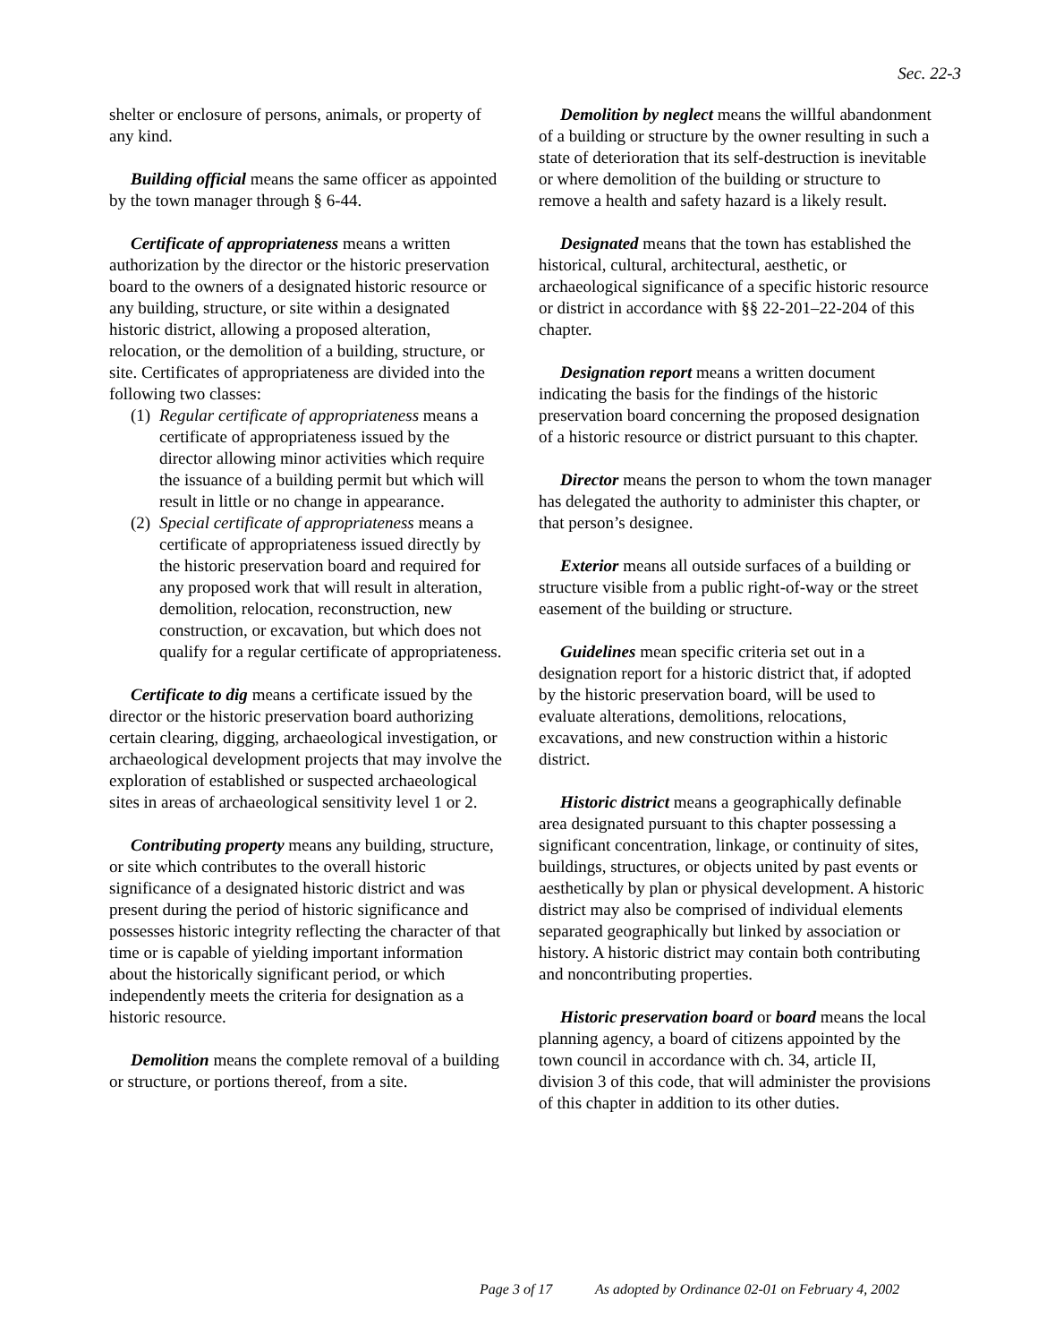Sec. 22-3
shelter or enclosure of persons, animals, or property of any kind.
Building official means the same officer as appointed by the town manager through § 6-44.
Certificate of appropriateness means a written authorization by the director or the historic preservation board to the owners of a designated historic resource or any building, structure, or site within a designated historic district, allowing a proposed alteration, relocation, or the demolition of a building, structure, or site. Certificates of appropriateness are divided into the following two classes:
(1) Regular certificate of appropriateness means a certificate of appropriateness issued by the director allowing minor activities which require the issuance of a building permit but which will result in little or no change in appearance.
(2) Special certificate of appropriateness means a certificate of appropriateness issued directly by the historic preservation board and required for any proposed work that will result in alteration, demolition, relocation, reconstruction, new construction, or excavation, but which does not qualify for a regular certificate of appropriateness.
Certificate to dig means a certificate issued by the director or the historic preservation board authorizing certain clearing, digging, archaeological investigation, or archaeological development projects that may involve the exploration of established or suspected archaeological sites in areas of archaeological sensitivity level 1 or 2.
Contributing property means any building, structure, or site which contributes to the overall historic significance of a designated historic district and was present during the period of historic significance and possesses historic integrity reflecting the character of that time or is capable of yielding important information about the historically significant period, or which independently meets the criteria for designation as a historic resource.
Demolition means the complete removal of a building or structure, or portions thereof, from a site.
Demolition by neglect means the willful abandonment of a building or structure by the owner resulting in such a state of deterioration that its self-destruction is inevitable or where demolition of the building or structure to remove a health and safety hazard is a likely result.
Designated means that the town has established the historical, cultural, architectural, aesthetic, or archaeological significance of a specific historic resource or district in accordance with §§ 22-201–22-204 of this chapter.
Designation report means a written document indicating the basis for the findings of the historic preservation board concerning the proposed designation of a historic resource or district pursuant to this chapter.
Director means the person to whom the town manager has delegated the authority to administer this chapter, or that person’s designee.
Exterior means all outside surfaces of a building or structure visible from a public right-of-way or the street easement of the building or structure.
Guidelines mean specific criteria set out in a designation report for a historic district that, if adopted by the historic preservation board, will be used to evaluate alterations, demolitions, relocations, excavations, and new construction within a historic district.
Historic district means a geographically definable area designated pursuant to this chapter possessing a significant concentration, linkage, or continuity of sites, buildings, structures, or objects united by past events or aesthetically by plan or physical development. A historic district may also be comprised of individual elements separated geographically but linked by association or history. A historic district may contain both contributing and noncontributing properties.
Historic preservation board or board means the local planning agency, a board of citizens appointed by the town council in accordance with ch. 34, article II, division 3 of this code, that will administer the provisions of this chapter in addition to its other duties.
Page 3 of 17 As adopted by Ordinance 02-01 on February 4, 2002